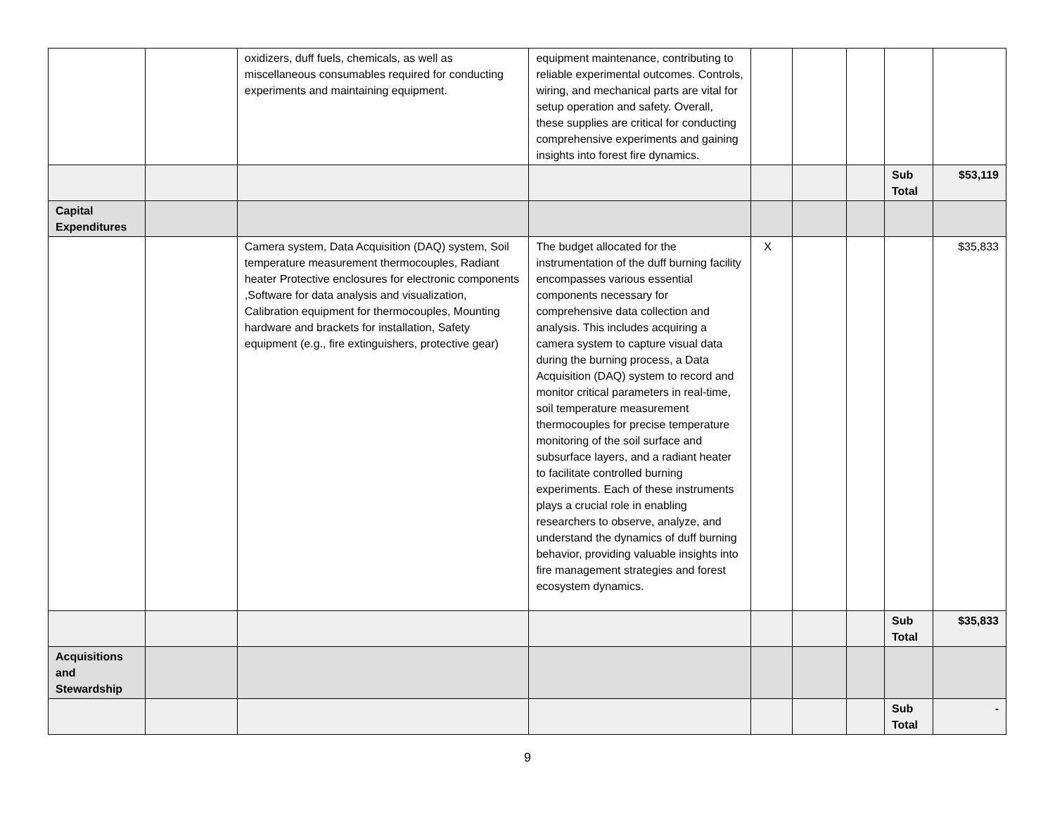| | | oxidizers, duff fuels, chemicals, as well as miscellaneous consumables required for conducting experiments and maintaining equipment. | equipment maintenance, contributing to reliable experimental outcomes. Controls, wiring, and mechanical parts are vital for setup operation and safety. Overall, these supplies are critical for conducting comprehensive experiments and gaining insights into forest fire dynamics. | | | | | |
| | | | | | | | Sub Total | $53,119 |
| Capital Expenditures | | | | | | | | |
| | | Camera system, Data Acquisition (DAQ) system, Soil temperature measurement thermocouples, Radiant heater Protective enclosures for electronic components ,Software for data analysis and visualization, Calibration equipment for thermocouples, Mounting hardware and brackets for installation, Safety equipment (e.g., fire extinguishers, protective gear) | The budget allocated for the instrumentation of the duff burning facility encompasses various essential components necessary for comprehensive data collection and analysis. This includes acquiring a camera system to capture visual data during the burning process, a Data Acquisition (DAQ) system to record and monitor critical parameters in real-time, soil temperature measurement thermocouples for precise temperature monitoring of the soil surface and subsurface layers, and a radiant heater to facilitate controlled burning experiments. Each of these instruments plays a crucial role in enabling researchers to observe, analyze, and understand the dynamics of duff burning behavior, providing valuable insights into fire management strategies and forest ecosystem dynamics. | X | | | | $35,833 |
| | | | | | | | Sub Total | $35,833 |
| Acquisitions and Stewardship | | | | | | | | |
| | | | | | | | Sub Total | - |
9